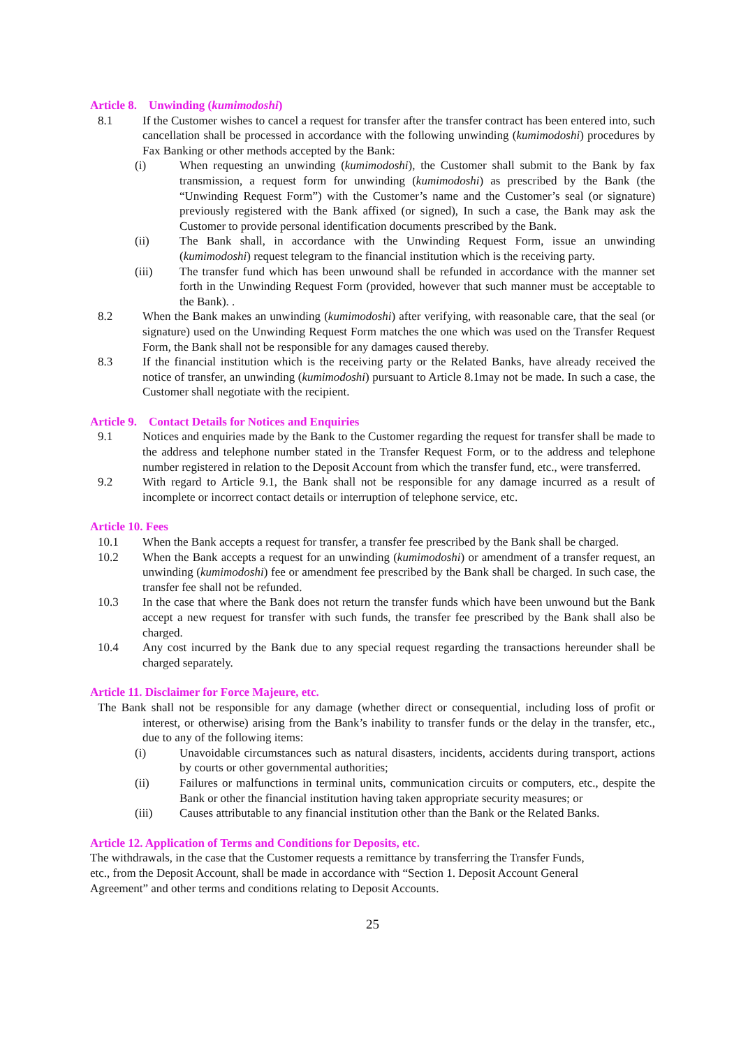Article 8. Unwinding (kumimodoshi)
8.1 If the Customer wishes to cancel a request for transfer after the transfer contract has been entered into, such cancellation shall be processed in accordance with the following unwinding (kumimodoshi) procedures by Fax Banking or other methods accepted by the Bank:
(i) When requesting an unwinding (kumimodoshi), the Customer shall submit to the Bank by fax transmission, a request form for unwinding (kumimodoshi) as prescribed by the Bank (the “Unwinding Request Form”) with the Customer’s name and the Customer’s seal (or signature) previously registered with the Bank affixed (or signed), In such a case, the Bank may ask the Customer to provide personal identification documents prescribed by the Bank.
(ii) The Bank shall, in accordance with the Unwinding Request Form, issue an unwinding (kumimodoshi) request telegram to the financial institution which is the receiving party.
(iii) The transfer fund which has been unwound shall be refunded in accordance with the manner set forth in the Unwinding Request Form (provided, however that such manner must be acceptable to the Bank). .
8.2 When the Bank makes an unwinding (kumimodoshi) after verifying, with reasonable care, that the seal (or signature) used on the Unwinding Request Form matches the one which was used on the Transfer Request Form, the Bank shall not be responsible for any damages caused thereby.
8.3 If the financial institution which is the receiving party or the Related Banks, have already received the notice of transfer, an unwinding (kumimodoshi) pursuant to Article 8.1may not be made. In such a case, the Customer shall negotiate with the recipient.
Article 9. Contact Details for Notices and Enquiries
9.1 Notices and enquiries made by the Bank to the Customer regarding the request for transfer shall be made to the address and telephone number stated in the Transfer Request Form, or to the address and telephone number registered in relation to the Deposit Account from which the transfer fund, etc., were transferred.
9.2 With regard to Article 9.1, the Bank shall not be responsible for any damage incurred as a result of incomplete or incorrect contact details or interruption of telephone service, etc.
Article 10. Fees
10.1 When the Bank accepts a request for transfer, a transfer fee prescribed by the Bank shall be charged.
10.2 When the Bank accepts a request for an unwinding (kumimodoshi) or amendment of a transfer request, an unwinding (kumimodoshi) fee or amendment fee prescribed by the Bank shall be charged. In such case, the transfer fee shall not be refunded.
10.3 In the case that where the Bank does not return the transfer funds which have been unwound but the Bank accept a new request for transfer with such funds, the transfer fee prescribed by the Bank shall also be charged.
10.4 Any cost incurred by the Bank due to any special request regarding the transactions hereunder shall be charged separately.
Article 11. Disclaimer for Force Majeure, etc.
The Bank shall not be responsible for any damage (whether direct or consequential, including loss of profit or interest, or otherwise) arising from the Bank’s inability to transfer funds or the delay in the transfer, etc., due to any of the following items:
(i) Unavoidable circumstances such as natural disasters, incidents, accidents during transport, actions by courts or other governmental authorities;
(ii) Failures or malfunctions in terminal units, communication circuits or computers, etc., despite the Bank or other the financial institution having taken appropriate security measures; or
(iii) Causes attributable to any financial institution other than the Bank or the Related Banks.
Article 12. Application of Terms and Conditions for Deposits, etc.
The withdrawals, in the case that the Customer requests a remittance by transferring the Transfer Funds,
etc., from the Deposit Account, shall be made in accordance with “Section 1. Deposit Account General
Agreement” and other terms and conditions relating to Deposit Accounts.
25